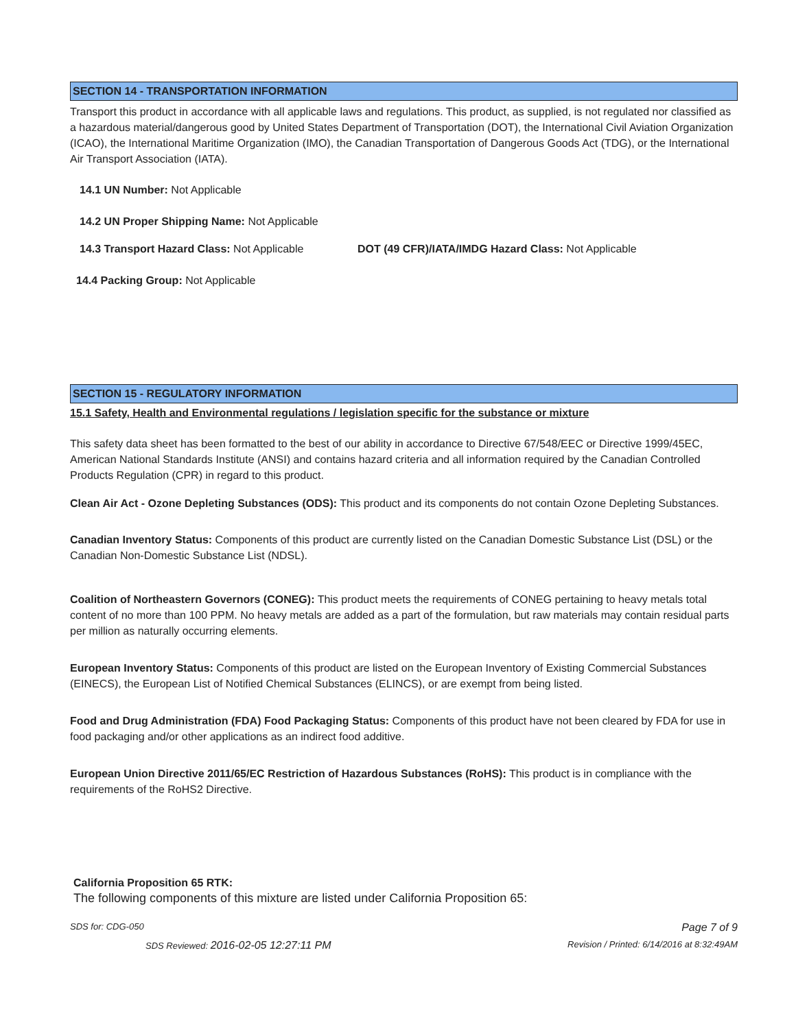SECTION 14 - TRANSPORTATION INFORMATION
Transport this product in accordance with all applicable laws and regulations. This product, as supplied, is not regulated nor classified as a hazardous material/dangerous good by United States Department of Transportation (DOT), the International Civil Aviation Organization (ICAO), the International Maritime Organization (IMO), the Canadian Transportation of Dangerous Goods Act (TDG), or the International Air Transport Association (IATA).
14.1 UN Number: Not Applicable
14.2 UN Proper Shipping Name: Not Applicable
14.3 Transport Hazard Class: Not Applicable
DOT (49 CFR)/IATA/IMDG Hazard Class: Not Applicable
14.4 Packing Group: Not Applicable
SECTION 15 - REGULATORY INFORMATION
15.1 Safety, Health and Environmental regulations / legislation specific for the substance or mixture
This safety data sheet has been formatted to the best of our ability in accordance to Directive 67/548/EEC or Directive 1999/45EC, American National Standards Institute (ANSI) and contains hazard criteria and all information required by the Canadian Controlled Products Regulation (CPR) in regard to this product.
Clean Air Act - Ozone Depleting Substances (ODS): This product and its components do not contain Ozone Depleting Substances.
Canadian Inventory Status: Components of this product are currently listed on the Canadian Domestic Substance List (DSL) or the Canadian Non-Domestic Substance List (NDSL).
Coalition of Northeastern Governors (CONEG): This product meets the requirements of CONEG pertaining to heavy metals total content of no more than 100 PPM. No heavy metals are added as a part of the formulation, but raw materials may contain residual parts per million as naturally occurring elements.
European Inventory Status: Components of this product are listed on the European Inventory of Existing Commercial Substances (EINECS), the European List of Notified Chemical Substances (ELINCS), or are exempt from being listed.
Food and Drug Administration (FDA) Food Packaging Status: Components of this product have not been cleared by FDA for use in food packaging and/or other applications as an indirect food additive.
European Union Directive 2011/65/EC Restriction of Hazardous Substances (RoHS): This product is in compliance with the requirements of the RoHS2 Directive.
California Proposition 65 RTK:
The following components of this mixture are listed under California Proposition 65:
SDS for: CDG-050 Page 7 of 9
SDS Reviewed: 2016-02-05 12:27:11 PM Revision / Printed: 6/14/2016 at 8:32:49AM